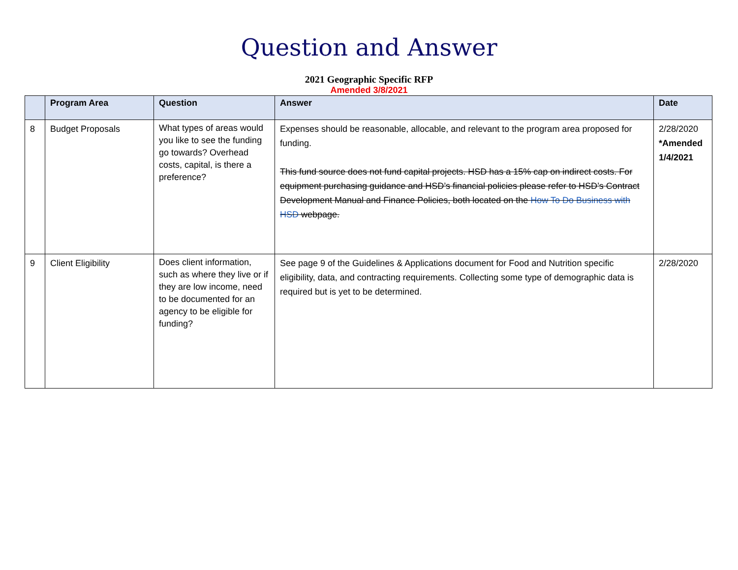Question and Answer
2021 Geographic Specific RFP
Amended 3/8/2021
| | Program Area | Question | Answer | Date |
| --- | --- | --- | --- | --- |
| 8 | Budget Proposals | What types of areas would you like to see the funding go towards? Overhead costs, capital, is there a preference? | Expenses should be reasonable, allocable, and relevant to the program area proposed for funding. This fund source does not fund capital projects. HSD has a 15% cap on indirect costs. For equipment purchasing guidance and HSD’s financial policies please refer to HSD’s Contract Development Manual and Finance Policies, both located on the How To Do Business with HSD webpage. | 2/28/2020 *Amended 1/4/2021 |
| 9 | Client Eligibility | Does client information, such as where they live or if they are low income, need to be documented for an agency to be eligible for funding? | See page 9 of the Guidelines & Applications document for Food and Nutrition specific eligibility, data, and contracting requirements. Collecting some type of demographic data is required but is yet to be determined. | 2/28/2020 |